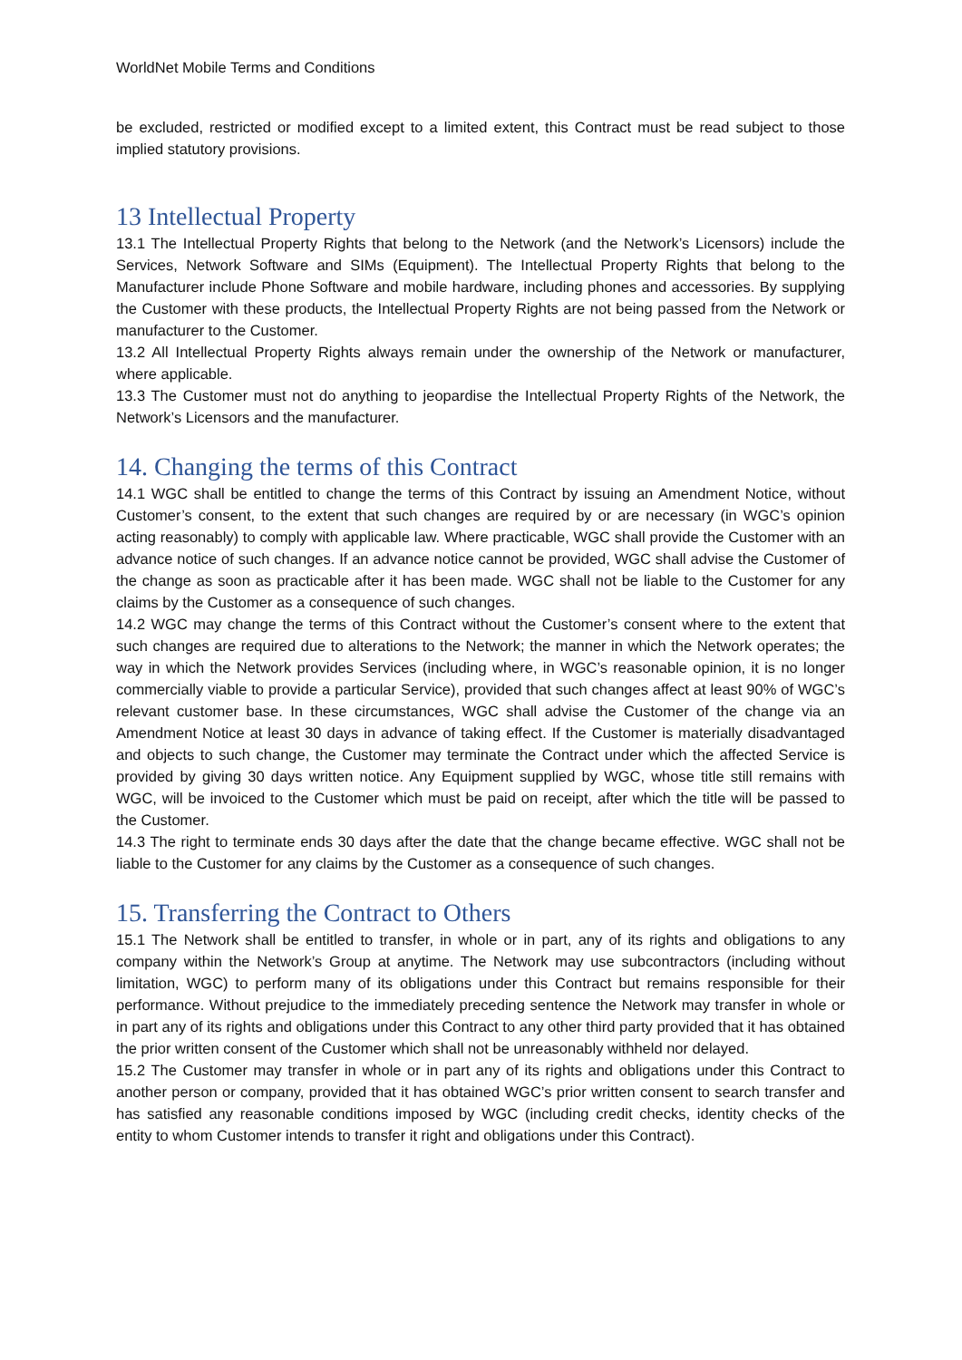WorldNet Mobile Terms and Conditions
be excluded, restricted or modified except to a limited extent, this Contract must be read subject to those implied statutory provisions.
13 Intellectual Property
13.1 The Intellectual Property Rights that belong to the Network (and the Network’s Licensors) include the Services, Network Software and SIMs (Equipment). The Intellectual Property Rights that belong to the Manufacturer include Phone Software and mobile hardware, including phones and accessories. By supplying the Customer with these products, the Intellectual Property Rights are not being passed from the Network or manufacturer to the Customer.
13.2 All Intellectual Property Rights always remain under the ownership of the Network or manufacturer, where applicable.
13.3 The Customer must not do anything to jeopardise the Intellectual Property Rights of the Network, the Network’s Licensors and the manufacturer.
14. Changing the terms of this Contract
14.1 WGC shall be entitled to change the terms of this Contract by issuing an Amendment Notice, without Customer’s consent, to the extent that such changes are required by or are necessary (in WGC’s opinion acting reasonably) to comply with applicable law. Where practicable, WGC shall provide the Customer with an advance notice of such changes. If an advance notice cannot be provided, WGC shall advise the Customer of the change as soon as practicable after it has been made. WGC shall not be liable to the Customer for any claims by the Customer as a consequence of such changes.
14.2 WGC may change the terms of this Contract without the Customer’s consent where to the extent that such changes are required due to alterations to the Network; the manner in which the Network operates; the way in which the Network provides Services (including where, in WGC’s reasonable opinion, it is no longer commercially viable to provide a particular Service), provided that such changes affect at least 90% of WGC’s relevant customer base. In these circumstances, WGC shall advise the Customer of the change via an Amendment Notice at least 30 days in advance of taking effect. If the Customer is materially disadvantaged and objects to such change, the Customer may terminate the Contract under which the affected Service is provided by giving 30 days written notice. Any Equipment supplied by WGC, whose title still remains with WGC, will be invoiced to the Customer which must be paid on receipt, after which the title will be passed to the Customer.
14.3 The right to terminate ends 30 days after the date that the change became effective. WGC shall not be liable to the Customer for any claims by the Customer as a consequence of such changes.
15. Transferring the Contract to Others
15.1 The Network shall be entitled to transfer, in whole or in part, any of its rights and obligations to any company within the Network’s Group at anytime. The Network may use subcontractors (including without limitation, WGC) to perform many of its obligations under this Contract but remains responsible for their performance. Without prejudice to the immediately preceding sentence the Network may transfer in whole or in part any of its rights and obligations under this Contract to any other third party provided that it has obtained the prior written consent of the Customer which shall not be unreasonably withheld nor delayed.
15.2 The Customer may transfer in whole or in part any of its rights and obligations under this Contract to another person or company, provided that it has obtained WGC’s prior written consent to search transfer and has satisfied any reasonable conditions imposed by WGC (including credit checks, identity checks of the entity to whom Customer intends to transfer it right and obligations under this Contract).